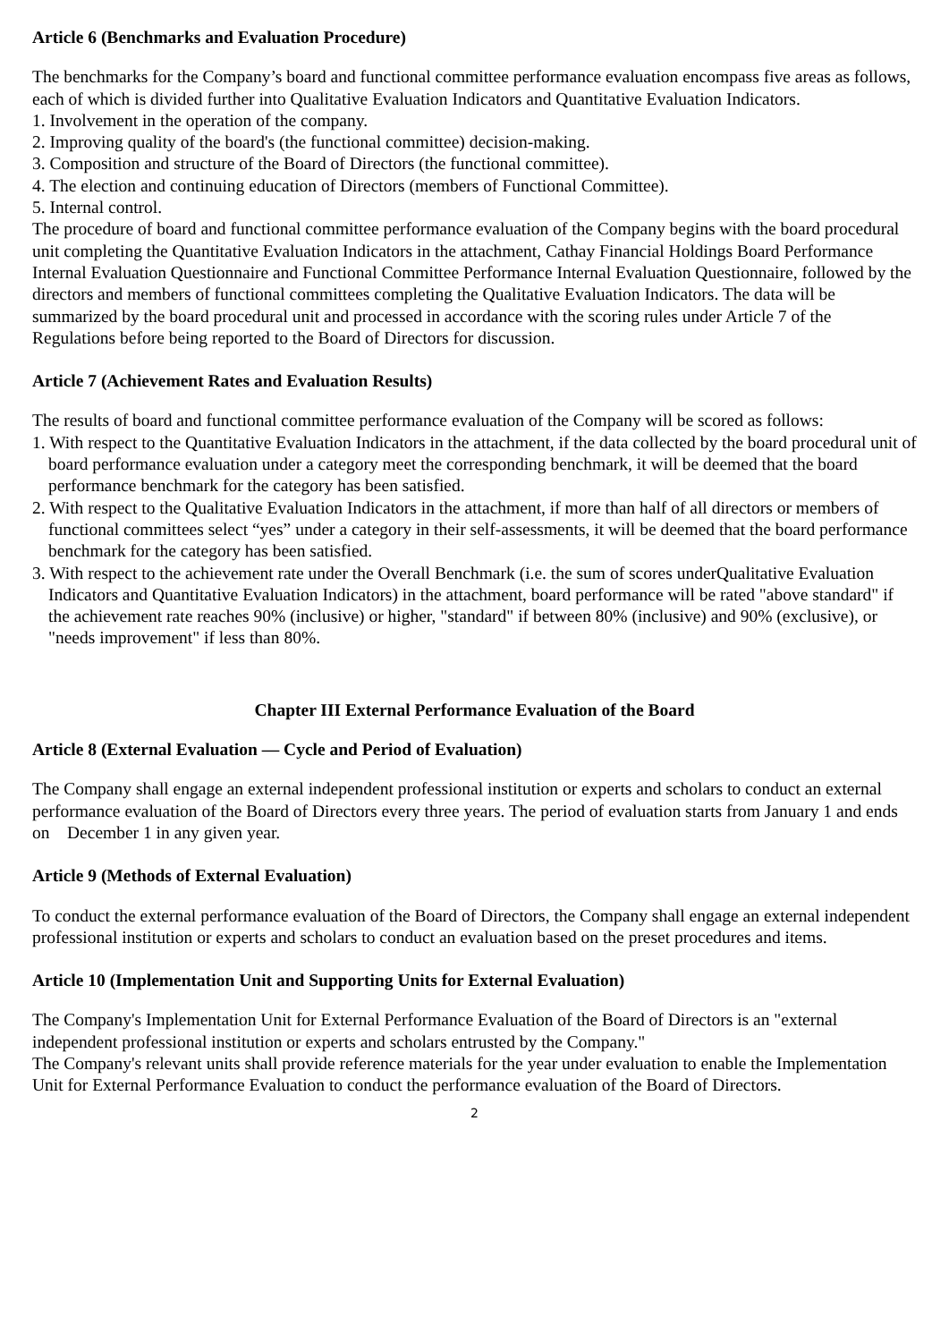Article 6 (Benchmarks and Evaluation Procedure)
The benchmarks for the Company’s board and functional committee performance evaluation encompass five areas as follows, each of which is divided further into Qualitative Evaluation Indicators and Quantitative Evaluation Indicators.
1. Involvement in the operation of the company.
2. Improving quality of the board's (the functional committee) decision-making.
3. Composition and structure of the Board of Directors (the functional committee).
4. The election and continuing education of Directors (members of Functional Committee).
5. Internal control.
The procedure of board and functional committee performance evaluation of the Company begins with the board procedural unit completing the Quantitative Evaluation Indicators in the attachment, Cathay Financial Holdings Board Performance Internal Evaluation Questionnaire and Functional Committee Performance Internal Evaluation Questionnaire, followed by the directors and members of functional committees completing the Qualitative Evaluation Indicators. The data will be summarized by the board procedural unit and processed in accordance with the scoring rules under Article 7 of the Regulations before being reported to the Board of Directors for discussion.
Article 7 (Achievement Rates and Evaluation Results)
The results of board and functional committee performance evaluation of the Company will be scored as follows:
1. With respect to the Quantitative Evaluation Indicators in the attachment, if the data collected by the board procedural unit of board performance evaluation under a category meet the corresponding benchmark, it will be deemed that the board performance benchmark for the category has been satisfied.
2. With respect to the Qualitative Evaluation Indicators in the attachment, if more than half of all directors or members of functional committees select “yes” under a category in their self-assessments, it will be deemed that the board performance benchmark for the category has been satisfied.
3. With respect to the achievement rate under the Overall Benchmark (i.e. the sum of scores underQualitative Evaluation Indicators and Quantitative Evaluation Indicators) in the attachment, board performance will be rated "above standard" if the achievement rate reaches 90% (inclusive) or higher, "standard" if between 80% (inclusive) and 90% (exclusive), or "needs improvement" if less than 80%.
Chapter III External Performance Evaluation of the Board
Article 8 (External Evaluation — Cycle and Period of Evaluation)
The Company shall engage an external independent professional institution or experts and scholars to conduct an external performance evaluation of the Board of Directors every three years. The period of evaluation starts from January 1 and ends on December 1 in any given year.
Article 9 (Methods of External Evaluation)
To conduct the external performance evaluation of the Board of Directors, the Company shall engage an external independent professional institution or experts and scholars to conduct an evaluation based on the preset procedures and items.
Article 10 (Implementation Unit and Supporting Units for External Evaluation)
The Company's Implementation Unit for External Performance Evaluation of the Board of Directors is an "external independent professional institution or experts and scholars entrusted by the Company."
The Company's relevant units shall provide reference materials for the year under evaluation to enable the Implementation Unit for External Performance Evaluation to conduct the performance evaluation of the Board of Directors.
2